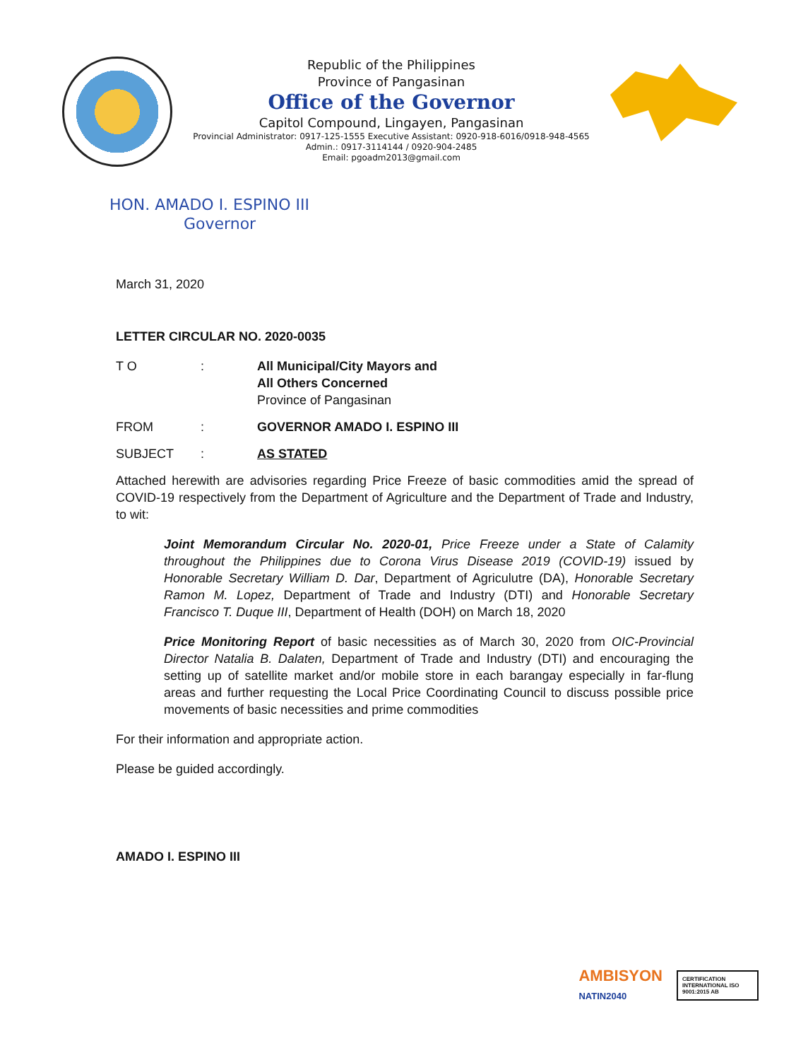Republic of the Philippines
Province of Pangasinan
Office of the Governor
Capitol Compound, Lingayen, Pangasinan
Provincial Administrator: 0917-125-1555 Executive Assistant: 0920-918-6016/0918-948-4565
Admin.: 0917-3114144 / 0920-904-2485
Email: pgoadm2013@gmail.com
HON. AMADO I. ESPINO III
Governor
March 31, 2020
LETTER CIRCULAR NO. 2020-0035
T O : All Municipal/City Mayors and
All Others Concerned
Province of Pangasinan
FROM : GOVERNOR AMADO I. ESPINO III
SUBJECT : AS STATED
Attached herewith are advisories regarding Price Freeze of basic commodities amid the spread of COVID-19 respectively from the Department of Agriculture and the Department of Trade and Industry, to wit:
Joint Memorandum Circular No. 2020-01, Price Freeze under a State of Calamity throughout the Philippines due to Corona Virus Disease 2019 (COVID-19) issued by Honorable Secretary William D. Dar, Department of Agriculutre (DA), Honorable Secretary Ramon M. Lopez, Department of Trade and Industry (DTI) and Honorable Secretary Francisco T. Duque III, Department of Health (DOH) on March 18, 2020
Price Monitoring Report of basic necessities as of March 30, 2020 from OIC-Provincial Director Natalia B. Dalaten, Department of Trade and Industry (DTI) and encouraging the setting up of satellite market and/or mobile store in each barangay especially in far-flung areas and further requesting the Local Price Coordinating Council to discuss possible price movements of basic necessities and prime commodities
For their information and appropriate action.
Please be guided accordingly.
AMADO I. ESPINO III
AMBISYON
NATIN2040
CERTIFICATION INTERNATIONAL ISO 9001:2015 AB